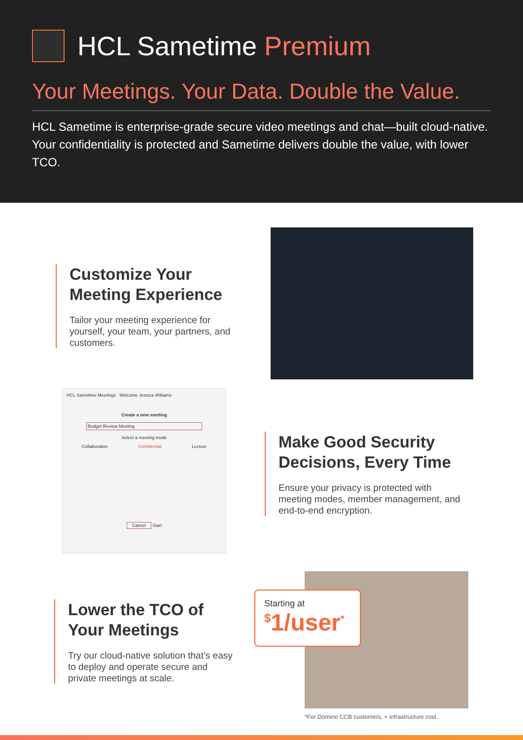HCL Sametime Premium
Your Meetings. Your Data. Double the Value.
HCL Sametime is enterprise-grade secure video meetings and chat—built cloud-native. Your confidentiality is protected and Sametime delivers double the value, with lower TCO.
Customize Your Meeting Experience
Tailor your meeting experience for yourself, your team, your partners, and customers.
HCL Sametime Meetings Welcome Jessica Williams
Create a new meeting
Budget Review Meeting
Select a meeting mode
Collaboration Confidential Lecture
Cancel Start
Make Good Security Decisions, Every Time
Ensure your privacy is protected with meeting modes, member management, and end-to-end encryption.
Lower the TCO of Your Meetings
Try our cloud-native solution that’s easy to deploy and operate secure and private meetings at scale.
Starting at
<sup>$</sup>1/user<sup>*</sup>
*For Domino CCB customers, + infrastructure cost.